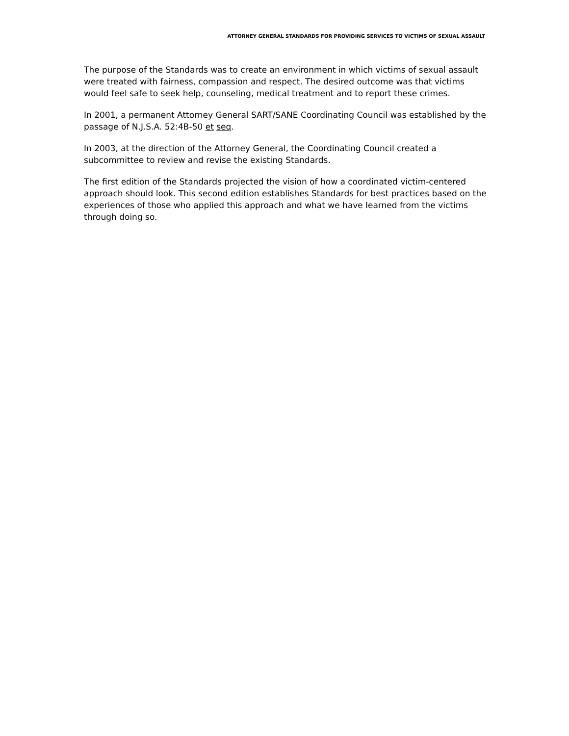ATTORNEY GENERAL STANDARDS FOR PROVIDING SERVICES TO VICTIMS OF SEXUAL ASSAULT
The purpose of the Standards was to create an environment in which victims of sexual assault were treated with fairness, compassion and respect. The desired outcome was that victims would feel safe to seek help, counseling, medical treatment and to report these crimes.
In 2001, a permanent Attorney General SART/SANE Coordinating Council was established by the passage of N.J.S.A. 52:4B-50 et seq.
In 2003, at the direction of the Attorney General, the Coordinating Council created a subcommittee to review and revise the existing Standards.
The first edition of the Standards projected the vision of how a coordinated victim-centered approach should look. This second edition establishes Standards for best practices based on the experiences of those who applied this approach and what we have learned from the victims through doing so.